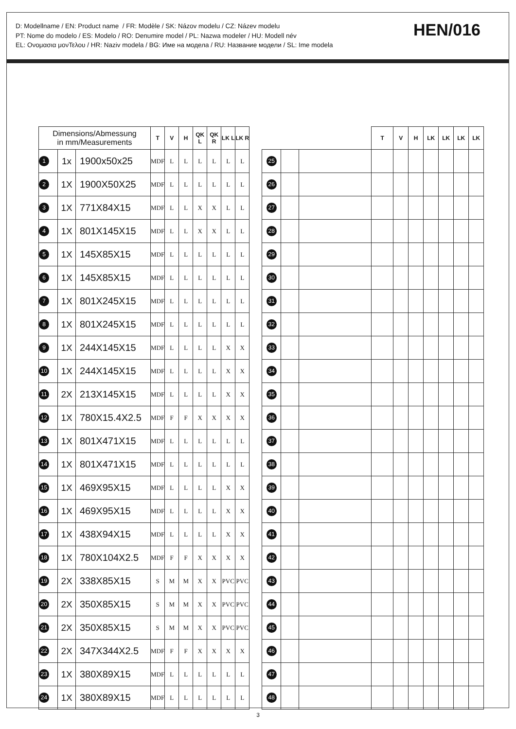D: Modellname / EN: Product name / FR: Modèle / SK: Názov modelu / CZ: Název modelu
PT: Nome do modelo / ES: Modelo / RO: Denumire model / PL: Nazwa modeler / HU: Modell név
EL: Ονομασια μονΤελου / HR: Naziv modela / BG: Име на модела / RU: Название модели / SL: Ime modela
HEN/016
| Dimensions/Abmessung in mm/Measurements | | | T | V | H | QK L | QK R | LK L | LK R |
| --- | --- | --- | --- | --- | --- | --- | --- | --- | --- |
| 1 | 1x | 1900x50x25 | MDF | L | L | L | L | L | L |
| 2 | 1X | 1900X50X25 | MDF | L | L | L | L | L | L |
| 3 | 1X | 771X84X15 | MDF | L | L | X | X | L | L |
| 4 | 1X | 801X145X15 | MDF | L | L | X | X | L | L |
| 5 | 1X | 145X85X15 | MDF | L | L | L | L | L | L |
| 6 | 1X | 145X85X15 | MDF | L | L | L | L | L | L |
| 7 | 1X | 801X245X15 | MDF | L | L | L | L | L | L |
| 8 | 1X | 801X245X15 | MDF | L | L | L | L | L | L |
| 9 | 1X | 244X145X15 | MDF | L | L | L | L | X | X |
| 10 | 1X | 244X145X15 | MDF | L | L | L | L | X | X |
| 11 | 2X | 213X145X15 | MDF | L | L | L | L | X | X |
| 12 | 1X | 780X15.4X2.5 | MDF | F | F | X | X | X | X |
| 13 | 1X | 801X471X15 | MDF | L | L | L | L | L | L |
| 14 | 1X | 801X471X15 | MDF | L | L | L | L | L | L |
| 15 | 1X | 469X95X15 | MDF | L | L | L | L | X | X |
| 16 | 1X | 469X95X15 | MDF | L | L | L | L | X | X |
| 17 | 1X | 438X94X15 | MDF | L | L | L | L | X | X |
| 18 | 1X | 780X104X2.5 | MDF | F | F | X | X | X | X |
| 19 | 2X | 338X85X15 | S | M | M | X | X | PVC | PVC |
| 20 | 2X | 350X85X15 | S | M | M | X | X | PVC | PVC |
| 21 | 2X | 350X85X15 | S | M | M | X | X | PVC | PVC |
| 22 | 2X | 347X344X2.5 | MDF | F | F | X | X | X | X |
| 23 | 1X | 380X89X15 | MDF | L | L | L | L | L | L |
| 24 | 1X | 380X89X15 | MDF | L | L | L | L | L | L |
| | | | T | V | H | LK | LK | LK | LK |
| --- | --- | --- | --- | --- | --- | --- | --- | --- | --- |
| 25 | | | | | | | | | |
| 26 | | | | | | | | | |
| 27 | | | | | | | | | |
| 28 | | | | | | | | | |
| 29 | | | | | | | | | |
| 30 | | | | | | | | | |
| 31 | | | | | | | | | |
| 32 | | | | | | | | | |
| 33 | | | | | | | | | |
| 34 | | | | | | | | | |
| 35 | | | | | | | | | |
| 36 | | | | | | | | | |
| 37 | | | | | | | | | |
| 38 | | | | | | | | | |
| 39 | | | | | | | | | |
| 40 | | | | | | | | | |
| 41 | | | | | | | | | |
| 42 | | | | | | | | | |
| 43 | | | | | | | | | |
| 44 | | | | | | | | | |
| 45 | | | | | | | | | |
| 46 | | | | | | | | | |
| 47 | | | | | | | | | |
| 48 | | | | | | | | | |
3